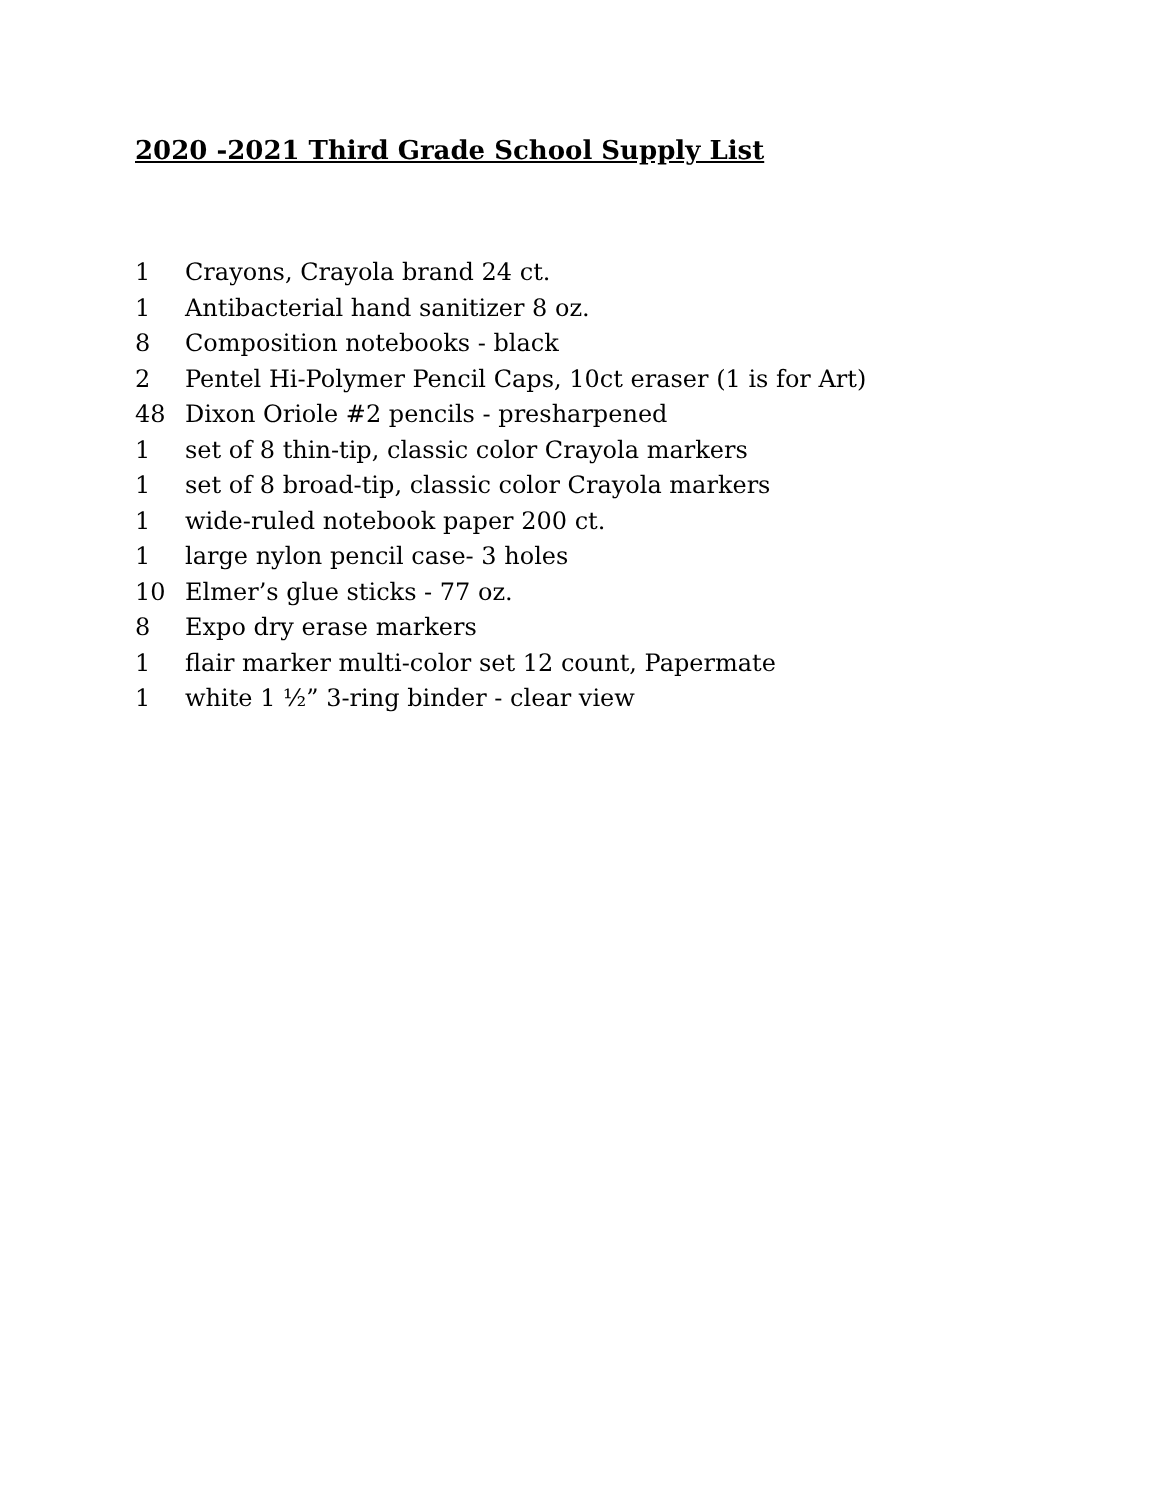2020 -2021 Third Grade School Supply List
1 Crayons, Crayola brand 24 ct.
1 Antibacterial hand sanitizer 8 oz.
8 Composition notebooks - black
2 Pentel Hi-Polymer Pencil Caps, 10ct eraser (1 is for Art)
48 Dixon Oriole #2 pencils - presharpened
1 set of 8 thin-tip, classic color Crayola markers
1 set of 8 broad-tip, classic color Crayola markers
1 wide-ruled notebook paper 200 ct.
1 large nylon pencil case- 3 holes
10 Elmer’s glue sticks - 77 oz.
8 Expo dry erase markers
1 flair marker multi-color set 12 count, Papermate
1 white 1 ½” 3-ring binder - clear view